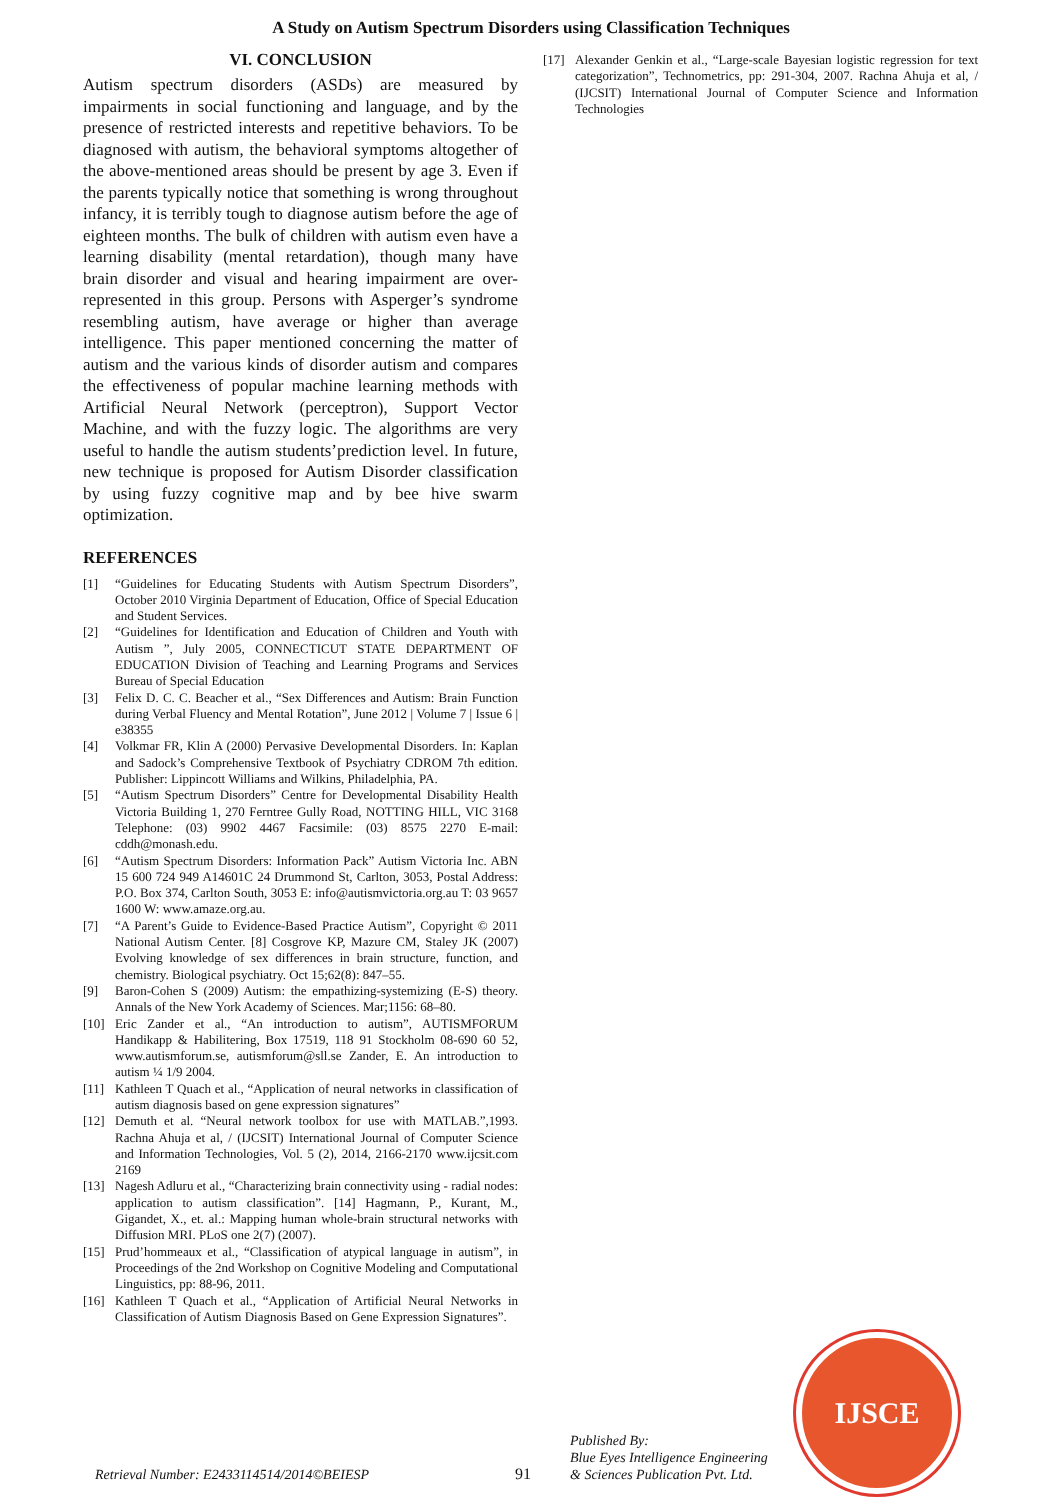A Study on Autism Spectrum Disorders using Classification Techniques
VI. CONCLUSION
Autism spectrum disorders (ASDs) are measured by impairments in social functioning and language, and by the presence of restricted interests and repetitive behaviors. To be diagnosed with autism, the behavioral symptoms altogether of the above-mentioned areas should be present by age 3. Even if the parents typically notice that something is wrong throughout infancy, it is terribly tough to diagnose autism before the age of eighteen months. The bulk of children with autism even have a learning disability (mental retardation), though many have brain disorder and visual and hearing impairment are over-represented in this group. Persons with Asperger’s syndrome resembling autism, have average or higher than average intelligence. This paper mentioned concerning the matter of autism and the various kinds of disorder autism and compares the effectiveness of popular machine learning methods with Artificial Neural Network (perceptron), Support Vector Machine, and with the fuzzy logic. The algorithms are very useful to handle the autism students’prediction level. In future, new technique is proposed for Autism Disorder classification by using fuzzy cognitive map and by bee hive swarm optimization.
REFERENCES
[1] “Guidelines for Educating Students with Autism Spectrum Disorders”, October 2010 Virginia Department of Education, Office of Special Education and Student Services.
[2] “Guidelines for Identification and Education of Children and Youth with Autism ”, July 2005, CONNECTICUT STATE DEPARTMENT OF EDUCATION Division of Teaching and Learning Programs and Services Bureau of Special Education
[3] Felix D. C. C. Beacher et al., “Sex Differences and Autism: Brain Function during Verbal Fluency and Mental Rotation”, June 2012 | Volume 7 | Issue 6 | e38355
[4] Volkmar FR, Klin A (2000) Pervasive Developmental Disorders. In: Kaplan and Sadock’s Comprehensive Textbook of Psychiatry CDROM 7th edition. Publisher: Lippincott Williams and Wilkins, Philadelphia, PA.
[5] “Autism Spectrum Disorders” Centre for Developmental Disability Health Victoria Building 1, 270 Ferntree Gully Road, NOTTING HILL, VIC 3168 Telephone: (03) 9902 4467 Facsimile: (03) 8575 2270 E-mail: cddh@monash.edu.
[6] “Autism Spectrum Disorders: Information Pack” Autism Victoria Inc. ABN 15 600 724 949 A14601C 24 Drummond St, Carlton, 3053, Postal Address: P.O. Box 374, Carlton South, 3053 E: info@autismvictoria.org.au T: 03 9657 1600 W: www.amaze.org.au.
[7] “A Parent’s Guide to Evidence-Based Practice Autism”, Copyright © 2011 National Autism Center. [8] Cosgrove KP, Mazure CM, Staley JK (2007) Evolving knowledge of sex differences in brain structure, function, and chemistry. Biological psychiatry. Oct 15;62(8): 847–55.
[9] Baron-Cohen S (2009) Autism: the empathizing-systemizing (E-S) theory. Annals of the New York Academy of Sciences. Mar;1156: 68–80.
[10] Eric Zander et al., “An introduction to autism”, AUTISMFORUM Handikapp & Habilitering, Box 17519, 118 91 Stockholm 08-690 60 52, www.autismforum.se, autismforum@sll.se Zander, E. An introduction to autism ¼ 1/9 2004.
[11] Kathleen T Quach et al., “Application of neural networks in classification of autism diagnosis based on gene expression signatures”
[12] Demuth et al. “Neural network toolbox for use with MATLAB.”,1993. Rachna Ahuja et al, / (IJCSIT) International Journal of Computer Science and Information Technologies, Vol. 5 (2), 2014, 2166-2170 www.ijcsit.com 2169
[13] Nagesh Adluru et al., “Characterizing brain connectivity using - radial nodes: application to autism classification”. [14] Hagmann, P., Kurant, M., Gigandet, X., et. al.: Mapping human whole-brain structural networks with Diffusion MRI. PLoS one 2(7) (2007).
[15] Prud’hommeaux et al., “Classification of atypical language in autism”, in Proceedings of the 2nd Workshop on Cognitive Modeling and Computational Linguistics, pp: 88-96, 2011.
[16] Kathleen T Quach et al., “Application of Artificial Neural Networks in Classification of Autism Diagnosis Based on Gene Expression Signatures”.
[17] Alexander Genkin et al., “Large-scale Bayesian logistic regression for text categorization”, Technometrics, pp: 291-304, 2007. Rachna Ahuja et al, / (IJCSIT) International Journal of Computer Science and Information Technologies
Retrieval Number: E2433114514/2014©BEIESP 91 Published By:
Blue Eyes Intelligence Engineering
& Sciences Publication Pvt. Ltd.
IJSCE